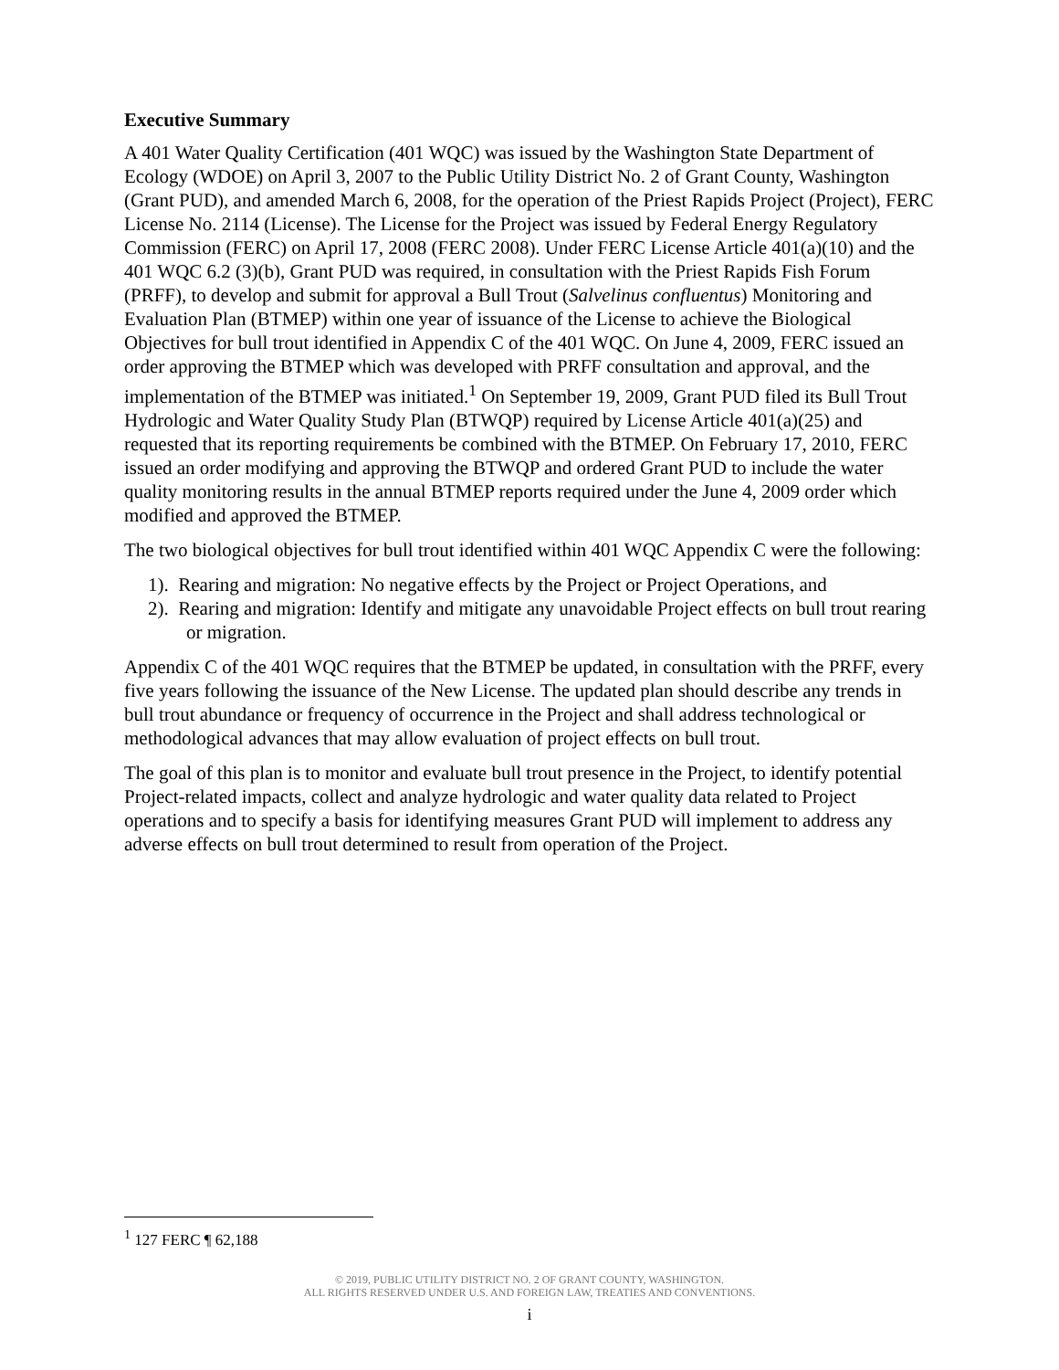Executive Summary
A 401 Water Quality Certification (401 WQC) was issued by the Washington State Department of Ecology (WDOE) on April 3, 2007 to the Public Utility District No. 2 of Grant County, Washington (Grant PUD), and amended March 6, 2008, for the operation of the Priest Rapids Project (Project), FERC License No. 2114 (License). The License for the Project was issued by Federal Energy Regulatory Commission (FERC) on April 17, 2008 (FERC 2008). Under FERC License Article 401(a)(10) and the 401 WQC 6.2 (3)(b), Grant PUD was required, in consultation with the Priest Rapids Fish Forum (PRFF), to develop and submit for approval a Bull Trout (Salvelinus confluentus) Monitoring and Evaluation Plan (BTMEP) within one year of issuance of the License to achieve the Biological Objectives for bull trout identified in Appendix C of the 401 WQC. On June 4, 2009, FERC issued an order approving the BTMEP which was developed with PRFF consultation and approval, and the implementation of the BTMEP was initiated.<sup>1</sup> On September 19, 2009, Grant PUD filed its Bull Trout Hydrologic and Water Quality Study Plan (BTWQP) required by License Article 401(a)(25) and requested that its reporting requirements be combined with the BTMEP. On February 17, 2010, FERC issued an order modifying and approving the BTWQP and ordered Grant PUD to include the water quality monitoring results in the annual BTMEP reports required under the June 4, 2009 order which modified and approved the BTMEP.
The two biological objectives for bull trout identified within 401 WQC Appendix C were the following:
1). Rearing and migration: No negative effects by the Project or Project Operations, and
2). Rearing and migration: Identify and mitigate any unavoidable Project effects on bull trout rearing or migration.
Appendix C of the 401 WQC requires that the BTMEP be updated, in consultation with the PRFF, every five years following the issuance of the New License. The updated plan should describe any trends in bull trout abundance or frequency of occurrence in the Project and shall address technological or methodological advances that may allow evaluation of project effects on bull trout.
The goal of this plan is to monitor and evaluate bull trout presence in the Project, to identify potential Project-related impacts, collect and analyze hydrologic and water quality data related to Project operations and to specify a basis for identifying measures Grant PUD will implement to address any adverse effects on bull trout determined to result from operation of the Project.
<sup>1</sup> 127 FERC ¶ 62,188
© 2019, PUBLIC UTILITY DISTRICT NO. 2 OF GRANT COUNTY, WASHINGTON.
ALL RIGHTS RESERVED UNDER U.S. AND FOREIGN LAW, TREATIES AND CONVENTIONS.
i